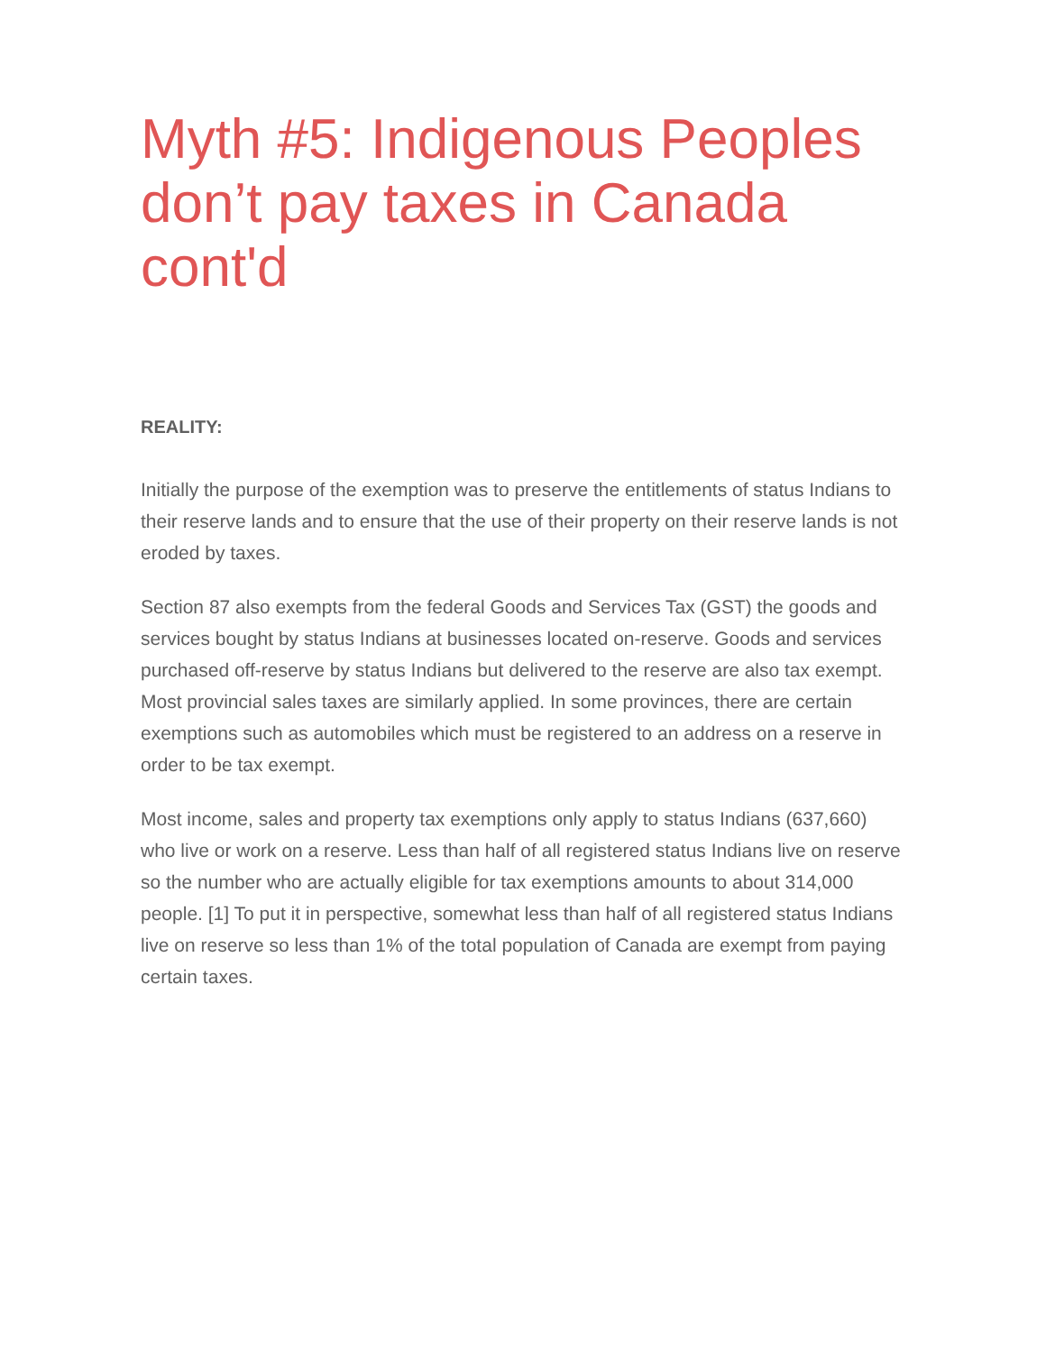Myth #5: Indigenous Peoples don’t pay taxes in Canada cont'd
REALITY:
Initially the purpose of the exemption was to preserve the entitlements of status Indians to their reserve lands and to ensure that the use of their property on their reserve lands is not eroded by taxes.
Section 87 also exempts from the federal Goods and Services Tax (GST) the goods and services bought by status Indians at businesses located on-reserve. Goods and services purchased off-reserve by status Indians but delivered to the reserve are also tax exempt. Most provincial sales taxes are similarly applied. In some provinces, there are certain exemptions such as automobiles which must be registered to an address on a reserve in order to be tax exempt.
Most income, sales and property tax exemptions only apply to status Indians (637,660) who live or work on a reserve. Less than half of all registered status Indians live on reserve so the number who are actually eligible for tax exemptions amounts to about 314,000 people. [1] To put it in perspective, somewhat less than half of all registered status Indians live on reserve so less than 1% of the total population of Canada are exempt from paying certain taxes.